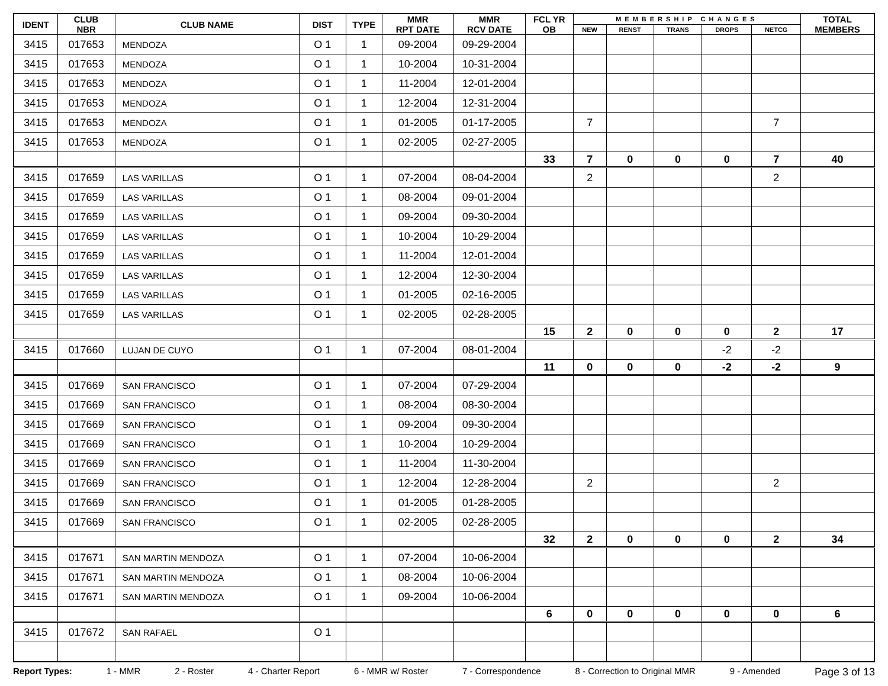| IDENT | CLUB NBR | CLUB NAME | DIST | TYPE | MMR RPT DATE | MMR RCV DATE | FCL YR OB | MEMBERSHIP CHANGES | | | | | TOTAL MEMBERS |
| --- | --- | --- | --- | --- | --- | --- | --- | --- | --- | --- | --- | --- | --- |
| | | | | | | | | NEW | RENST | TRANS | DROPS | NETCG | |
| 3415 | 017653 | MENDOZA | O 1 | 1 | 09-2004 | 09-29-2004 | | | | | | | |
| 3415 | 017653 | MENDOZA | O 1 | 1 | 10-2004 | 10-31-2004 | | | | | | | |
| 3415 | 017653 | MENDOZA | O 1 | 1 | 11-2004 | 12-01-2004 | | | | | | | |
| 3415 | 017653 | MENDOZA | O 1 | 1 | 12-2004 | 12-31-2004 | | | | | | | |
| 3415 | 017653 | MENDOZA | O 1 | 1 | 01-2005 | 01-17-2005 | | 7 | | | | 7 | |
| 3415 | 017653 | MENDOZA | O 1 | 1 | 02-2005 | 02-27-2005 | | | | | | | |
| | | | | | | | 33 | 7 | 0 | 0 | 0 | 7 | 40 |
| 3415 | 017659 | LAS VARILLAS | O 1 | 1 | 07-2004 | 08-04-2004 | | 2 | | | | 2 | |
| 3415 | 017659 | LAS VARILLAS | O 1 | 1 | 08-2004 | 09-01-2004 | | | | | | | |
| 3415 | 017659 | LAS VARILLAS | O 1 | 1 | 09-2004 | 09-30-2004 | | | | | | | |
| 3415 | 017659 | LAS VARILLAS | O 1 | 1 | 10-2004 | 10-29-2004 | | | | | | | |
| 3415 | 017659 | LAS VARILLAS | O 1 | 1 | 11-2004 | 12-01-2004 | | | | | | | |
| 3415 | 017659 | LAS VARILLAS | O 1 | 1 | 12-2004 | 12-30-2004 | | | | | | | |
| 3415 | 017659 | LAS VARILLAS | O 1 | 1 | 01-2005 | 02-16-2005 | | | | | | | |
| 3415 | 017659 | LAS VARILLAS | O 1 | 1 | 02-2005 | 02-28-2005 | | | | | | | |
| | | | | | | | 15 | 2 | 0 | 0 | 0 | 2 | 17 |
| 3415 | 017660 | LUJAN DE CUYO | O 1 | 1 | 07-2004 | 08-01-2004 | | | | | -2 | -2 | |
| | | | | | | | 11 | 0 | 0 | 0 | -2 | -2 | 9 |
| 3415 | 017669 | SAN FRANCISCO | O 1 | 1 | 07-2004 | 07-29-2004 | | | | | | | |
| 3415 | 017669 | SAN FRANCISCO | O 1 | 1 | 08-2004 | 08-30-2004 | | | | | | | |
| 3415 | 017669 | SAN FRANCISCO | O 1 | 1 | 09-2004 | 09-30-2004 | | | | | | | |
| 3415 | 017669 | SAN FRANCISCO | O 1 | 1 | 10-2004 | 10-29-2004 | | | | | | | |
| 3415 | 017669 | SAN FRANCISCO | O 1 | 1 | 11-2004 | 11-30-2004 | | | | | | | |
| 3415 | 017669 | SAN FRANCISCO | O 1 | 1 | 12-2004 | 12-28-2004 | | 2 | | | | 2 | |
| 3415 | 017669 | SAN FRANCISCO | O 1 | 1 | 01-2005 | 01-28-2005 | | | | | | | |
| 3415 | 017669 | SAN FRANCISCO | O 1 | 1 | 02-2005 | 02-28-2005 | | | | | | | |
| | | | | | | | 32 | 2 | 0 | 0 | 0 | 2 | 34 |
| 3415 | 017671 | SAN MARTIN MENDOZA | O 1 | 1 | 07-2004 | 10-06-2004 | | | | | | | |
| 3415 | 017671 | SAN MARTIN MENDOZA | O 1 | 1 | 08-2004 | 10-06-2004 | | | | | | | |
| 3415 | 017671 | SAN MARTIN MENDOZA | O 1 | 1 | 09-2004 | 10-06-2004 | | | | | | | |
| | | | | | | | 6 | 0 | 0 | 0 | 0 | 0 | 6 |
| 3415 | 017672 | SAN RAFAEL | O 1 | | | | | | | | | | |
Report Types: 1 - MMR 2 - Roster 4 - Charter Report 6 - MMR w/ Roster 7 - Correspondence 8 - Correction to Original MMR 9 - Amended Page 3 of 13